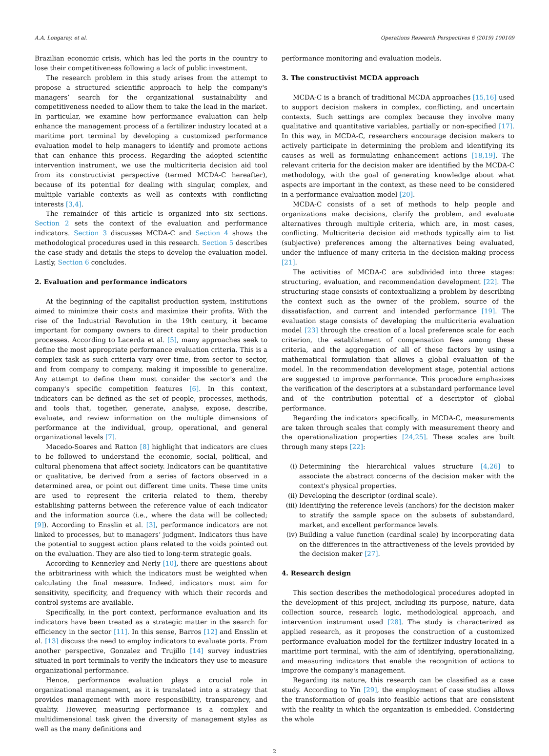A.A. Longaray, et al. Operations Research Perspectives 6 (2019) 100109
Brazilian economic crisis, which has led the ports in the country to lose their competitiveness following a lack of public investment.
The research problem in this study arises from the attempt to propose a structured scientific approach to help the company's managers’ search for the organizational sustainability and competitiveness needed to allow them to take the lead in the market. In particular, we examine how performance evaluation can help enhance the management process of a fertilizer industry located at a maritime port terminal by developing a customized performance evaluation model to help managers to identify and promote actions that can enhance this process. Regarding the adopted scientific intervention instrument, we use the multicriteria decision aid tool from its constructivist perspective (termed MCDA-C hereafter), because of its potential for dealing with singular, complex, and multiple variable contexts as well as contexts with conflicting interests [3,4].
The remainder of this article is organized into six sections. Section 2 sets the context of the evaluation and performance indicators. Section 3 discusses MCDA-C and Section 4 shows the methodological procedures used in this research. Section 5 describes the case study and details the steps to develop the evaluation model. Lastly, Section 6 concludes.
2. Evaluation and performance indicators
At the beginning of the capitalist production system, institutions aimed to minimize their costs and maximize their profits. With the rise of the Industrial Revolution in the 19th century, it became important for company owners to direct capital to their production processes. According to Lacerda et al. [5], many approaches seek to define the most appropriate performance evaluation criteria. This is a complex task as such criteria vary over time, from sector to sector, and from company to company, making it impossible to generalize. Any attempt to define them must consider the sector's and the company's specific competition features [6]. In this context, indicators can be defined as the set of people, processes, methods, and tools that, together, generate, analyse, expose, describe, evaluate, and review information on the multiple dimensions of performance at the individual, group, operational, and general organizational levels [7].
Macedo-Soares and Ratton [8] highlight that indicators are clues to be followed to understand the economic, social, political, and cultural phenomena that affect society. Indicators can be quantitative or qualitative, be derived from a series of factors observed in a determined area, or point out different time units. These time units are used to represent the criteria related to them, thereby establishing patterns between the reference value of each indicator and the information source (i.e., where the data will be collected; [9]). According to Ensslin et al. [3], performance indicators are not linked to processes, but to managers’ judgment. Indicators thus have the potential to suggest action plans related to the voids pointed out on the evaluation. They are also tied to long-term strategic goals.
According to Kennerley and Nerly [10], there are questions about the arbitrariness with which the indicators must be weighted when calculating the final measure. Indeed, indicators must aim for sensitivity, specificity, and frequency with which their records and control systems are available.
Specifically, in the port context, performance evaluation and its indicators have been treated as a strategic matter in the search for efficiency in the sector [11]. In this sense, Barros [12] and Ensslin et al. [13] discuss the need to employ indicators to evaluate ports. From another perspective, Gonzalez and Trujillo [14] survey industries situated in port terminals to verify the indicators they use to measure organizational performance.
Hence, performance evaluation plays a crucial role in organizational management, as it is translated into a strategy that provides management with more responsibility, transparency, and quality. However, measuring performance is a complex and multidimensional task given the diversity of management styles as well as the many definitions and
performance monitoring and evaluation models.
3. The constructivist MCDA approach
MCDA-C is a branch of traditional MCDA approaches [15,16] used to support decision makers in complex, conflicting, and uncertain contexts. Such settings are complex because they involve many qualitative and quantitative variables, partially or non-specified [17]. In this way, in MCDA-C, researchers encourage decision makers to actively participate in determining the problem and identifying its causes as well as formulating enhancement actions [18,19]. The relevant criteria for the decision maker are identified by the MCDA-C methodology, with the goal of generating knowledge about what aspects are important in the context, as these need to be considered in a performance evaluation model [20].
MCDA-C consists of a set of methods to help people and organizations make decisions, clarify the problem, and evaluate alternatives through multiple criteria, which are, in most cases, conflicting. Multicriteria decision aid methods typically aim to list (subjective) preferences among the alternatives being evaluated, under the influence of many criteria in the decision-making process [21].
The activities of MCDA-C are subdivided into three stages: structuring, evaluation, and recommendation development [22]. The structuring stage consists of contextualizing a problem by describing the context such as the owner of the problem, source of the dissatisfaction, and current and intended performance [19]. The evaluation stage consists of developing the multicriteria evaluation model [23] through the creation of a local preference scale for each criterion, the establishment of compensation fees among these criteria, and the aggregation of all of these factors by using a mathematical formulation that allows a global evaluation of the model. In the recommendation development stage, potential actions are suggested to improve performance. This procedure emphasizes the verification of the descriptors at a substandard performance level and of the contribution potential of a descriptor of global performance.
Regarding the indicators specifically, in MCDA-C, measurements are taken through scales that comply with measurement theory and the operationalization properties [24,25]. These scales are built through many steps [22]:
(i) Determining the hierarchical values structure [4,26] to associate the abstract concerns of the decision maker with the context's physical properties.
(ii) Developing the descriptor (ordinal scale).
(iii) Identifying the reference levels (anchors) for the decision maker to stratify the sample space on the subsets of substandard, market, and excellent performance levels.
(iv) Building a value function (cardinal scale) by incorporating data on the differences in the attractiveness of the levels provided by the decision maker [27].
4. Research design
This section describes the methodological procedures adopted in the development of this project, including its purpose, nature, data collection source, research logic, methodological approach, and intervention instrument used [28]. The study is characterized as applied research, as it proposes the construction of a customized performance evaluation model for the fertilizer industry located in a maritime port terminal, with the aim of identifying, operationalizing, and measuring indicators that enable the recognition of actions to improve the company's management.
Regarding its nature, this research can be classified as a case study. According to Yin [29], the employment of case studies allows the transformation of goals into feasible actions that are consistent with the reality in which the organization is embedded. Considering the whole
2